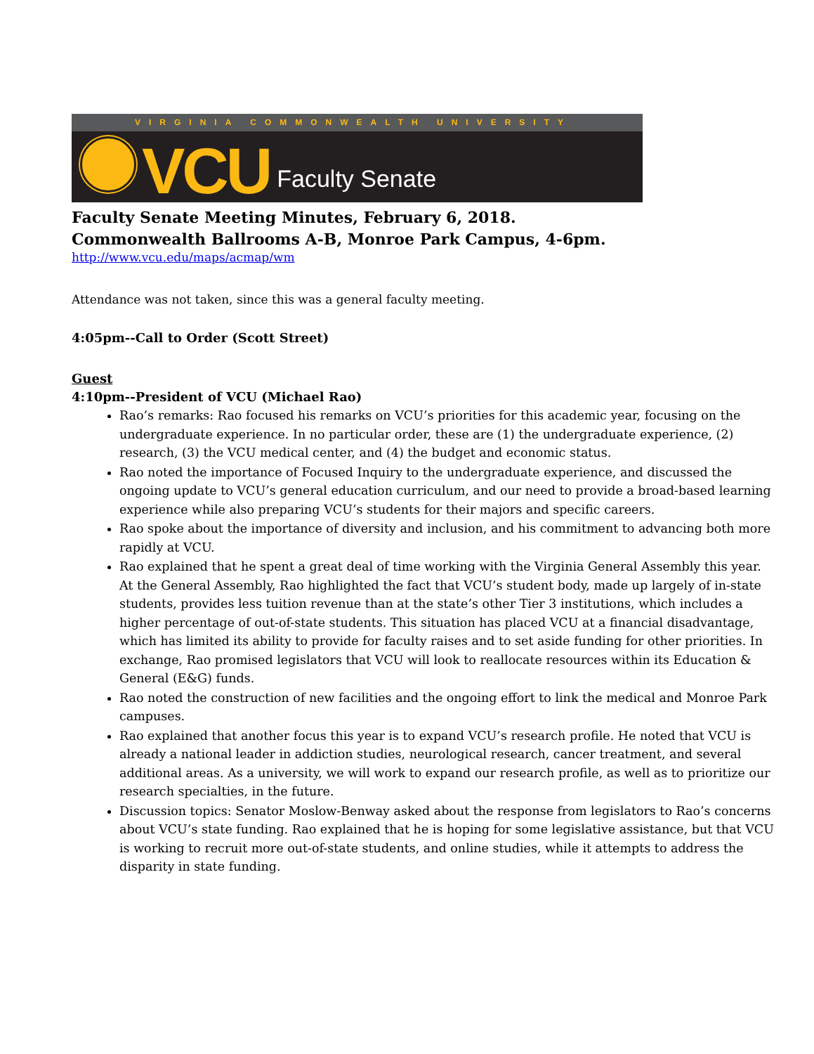VIRGINIA COMMONWEALTH UNIVERSITY
VCU
Faculty Senate
Faculty Senate Meeting Minutes, February 6, 2018.
Commonwealth Ballrooms A-B, Monroe Park Campus, 4-6pm.
http://www.vcu.edu/maps/acmap/wm
Attendance was not taken, since this was a general faculty meeting.
4:05pm--Call to Order (Scott Street)
Guest
4:10pm--President of VCU (Michael Rao)
Rao’s remarks: Rao focused his remarks on VCU’s priorities for this academic year, focusing on the undergraduate experience. In no particular order, these are (1) the undergraduate experience, (2) research, (3) the VCU medical center, and (4) the budget and economic status.
Rao noted the importance of Focused Inquiry to the undergraduate experience, and discussed the ongoing update to VCU’s general education curriculum, and our need to provide a broad-based learning experience while also preparing VCU’s students for their majors and specific careers.
Rao spoke about the importance of diversity and inclusion, and his commitment to advancing both more rapidly at VCU.
Rao explained that he spent a great deal of time working with the Virginia General Assembly this year. At the General Assembly, Rao highlighted the fact that VCU’s student body, made up largely of in-state students, provides less tuition revenue than at the state’s other Tier 3 institutions, which includes a higher percentage of out-of-state students. This situation has placed VCU at a financial disadvantage, which has limited its ability to provide for faculty raises and to set aside funding for other priorities. In exchange, Rao promised legislators that VCU will look to reallocate resources within its Education & General (E&G) funds.
Rao noted the construction of new facilities and the ongoing effort to link the medical and Monroe Park campuses.
Rao explained that another focus this year is to expand VCU’s research profile. He noted that VCU is already a national leader in addiction studies, neurological research, cancer treatment, and several additional areas. As a university, we will work to expand our research profile, as well as to prioritize our research specialties, in the future.
Discussion topics: Senator Moslow-Benway asked about the response from legislators to Rao’s concerns about VCU’s state funding. Rao explained that he is hoping for some legislative assistance, but that VCU is working to recruit more out-of-state students, and online studies, while it attempts to address the disparity in state funding.